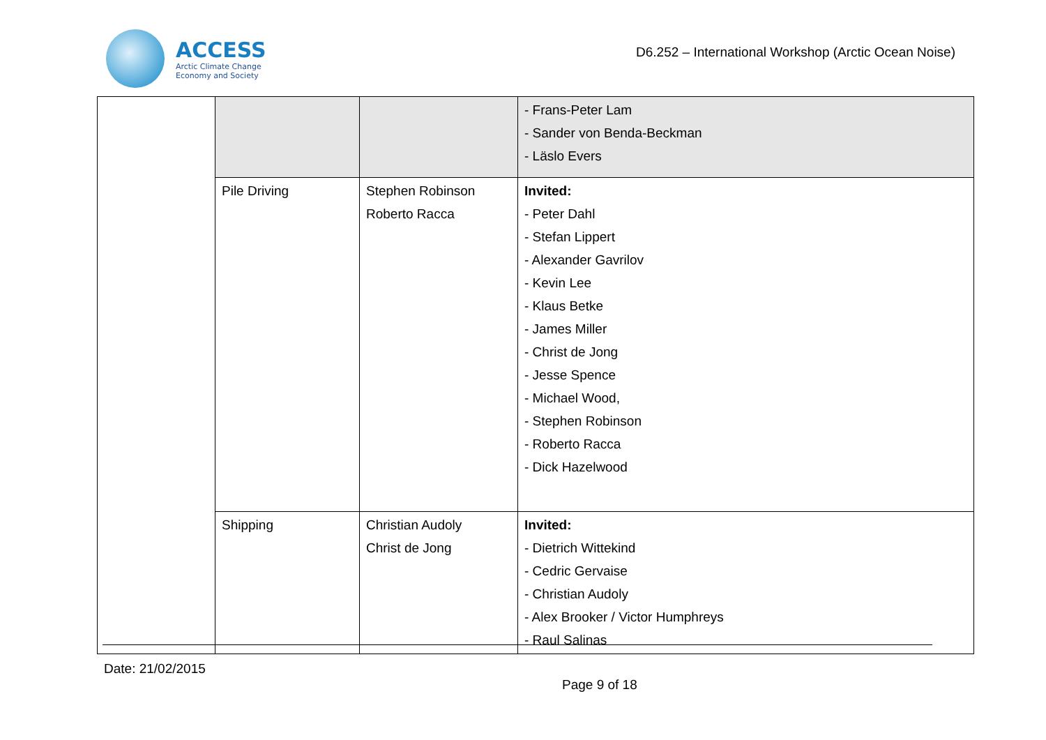ACCESS
Arctic Climate Change
Economy and Society
D6.252 – International Workshop (Arctic Ocean Noise)
| | | | - Frans-Peter Lam - Sander von Benda-Beckman - Läslo Evers |
| | Pile Driving | Stephen Robinson Roberto Racca | Invited: - Peter Dahl - Stefan Lippert - Alexander Gavrilov - Kevin Lee - Klaus Betke - James Miller - Christ de Jong - Jesse Spence - Michael Wood, - Stephen Robinson - Roberto Racca - Dick Hazelwood |
| | Shipping | Christian Audoly Christ de Jong | Invited: - Dietrich Wittekind - Cedric Gervaise - Christian Audoly - Alex Brooker / Victor Humphreys - Raul Salinas |
Date: 21/02/2015
Page 9 of 18